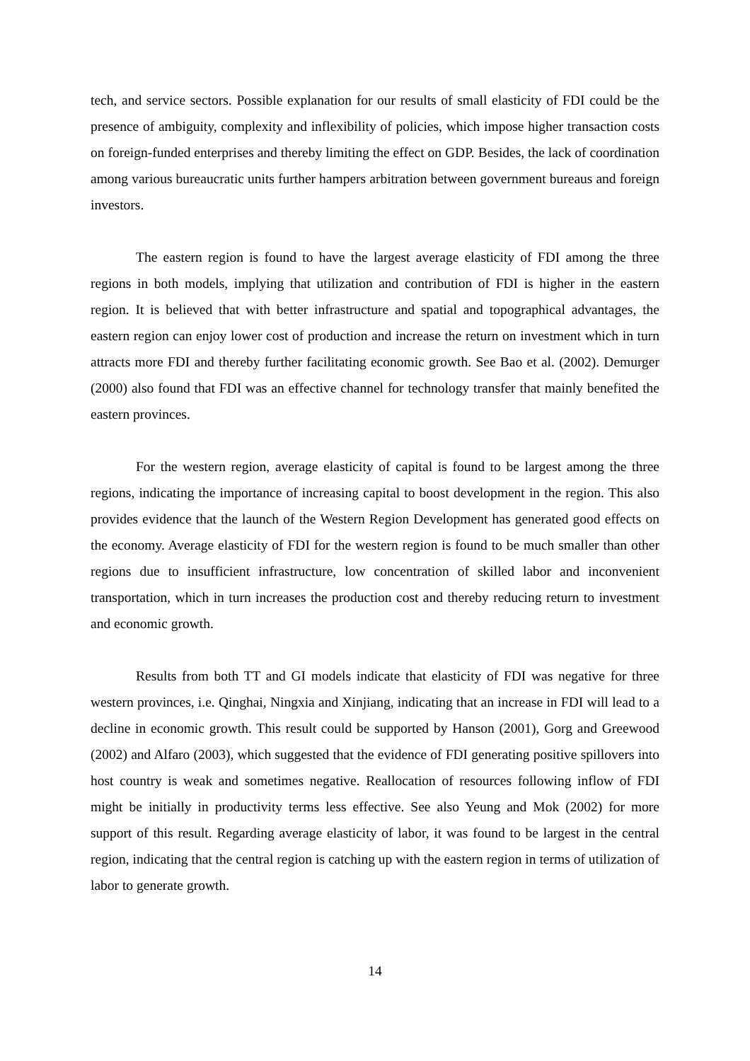tech, and service sectors. Possible explanation for our results of small elasticity of FDI could be the presence of ambiguity, complexity and inflexibility of policies, which impose higher transaction costs on foreign-funded enterprises and thereby limiting the effect on GDP. Besides, the lack of coordination among various bureaucratic units further hampers arbitration between government bureaus and foreign investors.
The eastern region is found to have the largest average elasticity of FDI among the three regions in both models, implying that utilization and contribution of FDI is higher in the eastern region. It is believed that with better infrastructure and spatial and topographical advantages, the eastern region can enjoy lower cost of production and increase the return on investment which in turn attracts more FDI and thereby further facilitating economic growth. See Bao et al. (2002). Demurger (2000) also found that FDI was an effective channel for technology transfer that mainly benefited the eastern provinces.
For the western region, average elasticity of capital is found to be largest among the three regions, indicating the importance of increasing capital to boost development in the region. This also provides evidence that the launch of the Western Region Development has generated good effects on the economy. Average elasticity of FDI for the western region is found to be much smaller than other regions due to insufficient infrastructure, low concentration of skilled labor and inconvenient transportation, which in turn increases the production cost and thereby reducing return to investment and economic growth.
Results from both TT and GI models indicate that elasticity of FDI was negative for three western provinces, i.e. Qinghai, Ningxia and Xinjiang, indicating that an increase in FDI will lead to a decline in economic growth. This result could be supported by Hanson (2001), Gorg and Greewood (2002) and Alfaro (2003), which suggested that the evidence of FDI generating positive spillovers into host country is weak and sometimes negative. Reallocation of resources following inflow of FDI might be initially in productivity terms less effective. See also Yeung and Mok (2002) for more support of this result. Regarding average elasticity of labor, it was found to be largest in the central region, indicating that the central region is catching up with the eastern region in terms of utilization of labor to generate growth.
14